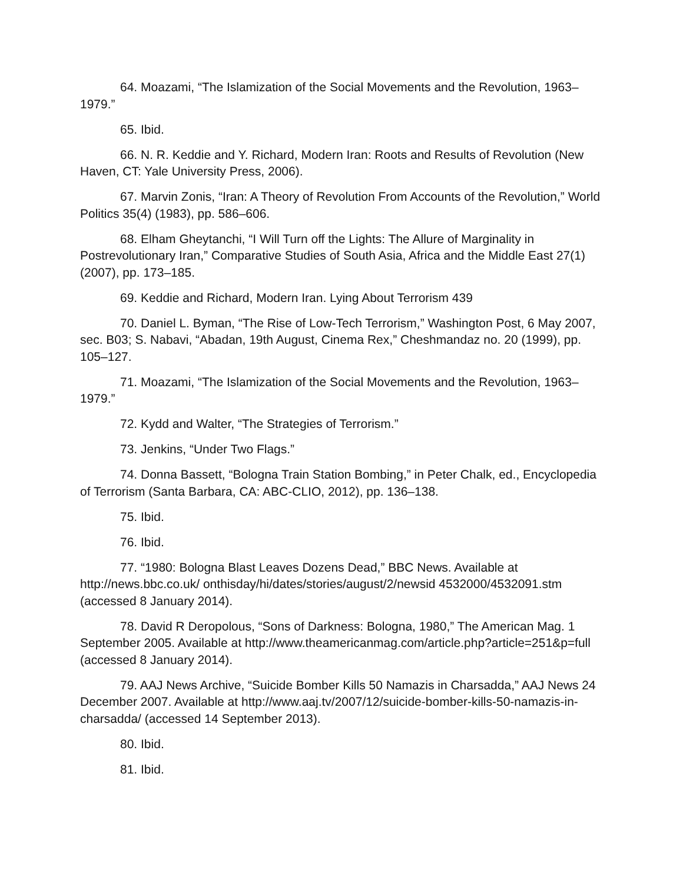64. Moazami, “The Islamization of the Social Movements and the Revolution, 1963–1979.”
65. Ibid.
66. N. R. Keddie and Y. Richard, Modern Iran: Roots and Results of Revolution (New Haven, CT: Yale University Press, 2006).
67. Marvin Zonis, “Iran: A Theory of Revolution From Accounts of the Revolution,” World Politics 35(4) (1983), pp. 586–606.
68. Elham Gheytanchi, “I Will Turn off the Lights: The Allure of Marginality in Postrevolutionary Iran,” Comparative Studies of South Asia, Africa and the Middle East 27(1) (2007), pp. 173–185.
69. Keddie and Richard, Modern Iran. Lying About Terrorism 439
70. Daniel L. Byman, “The Rise of Low-Tech Terrorism,” Washington Post, 6 May 2007, sec. B03; S. Nabavi, “Abadan, 19th August, Cinema Rex,” Cheshmandaz no. 20 (1999), pp. 105–127.
71. Moazami, “The Islamization of the Social Movements and the Revolution, 1963–1979.”
72. Kydd and Walter, “The Strategies of Terrorism.”
73. Jenkins, “Under Two Flags.”
74. Donna Bassett, “Bologna Train Station Bombing,” in Peter Chalk, ed., Encyclopedia of Terrorism (Santa Barbara, CA: ABC-CLIO, 2012), pp. 136–138.
75. Ibid.
76. Ibid.
77. “1980: Bologna Blast Leaves Dozens Dead,” BBC News. Available at http://news.bbc.co.uk/ onthisday/hi/dates/stories/august/2/newsid 4532000/4532091.stm (accessed 8 January 2014).
78. David R Deropolous, “Sons of Darkness: Bologna, 1980,” The American Mag. 1 September 2005. Available at http://www.theamericanmag.com/article.php?article=251&p=full (accessed 8 January 2014).
79. AAJ News Archive, “Suicide Bomber Kills 50 Namazis in Charsadda,” AAJ News 24 December 2007. Available at http://www.aaj.tv/2007/12/suicide-bomber-kills-50-namazis-in-charsadda/ (accessed 14 September 2013).
80. Ibid.
81. Ibid.